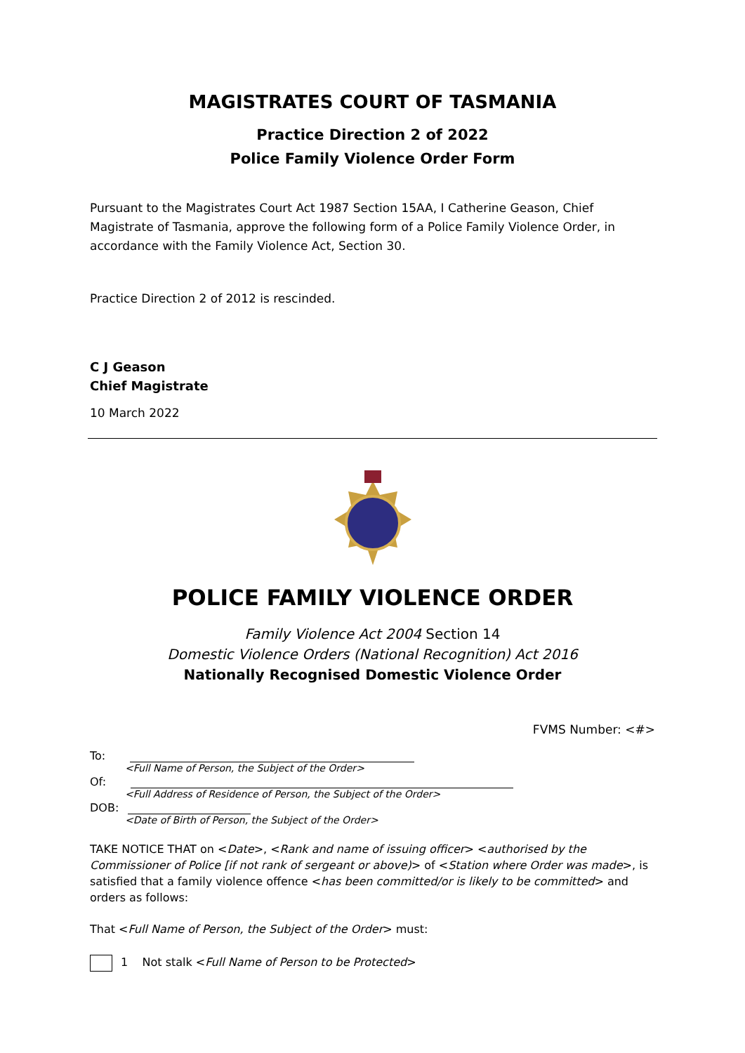MAGISTRATES COURT OF TASMANIA
Practice Direction 2 of 2022
Police Family Violence Order Form
Pursuant to the Magistrates Court Act 1987 Section 15AA, I Catherine Geason, Chief Magistrate of Tasmania, approve the following form of a Police Family Violence Order, in accordance with the Family Violence Act, Section 30.
Practice Direction 2 of 2012 is rescinded.
C J Geason
Chief Magistrate
10 March 2022
POLICE FAMILY VIOLENCE ORDER
Family Violence Act 2004 Section 14
Domestic Violence Orders (National Recognition) Act 2016
Nationally Recognised Domestic Violence Order
FVMS Number: <#>
To:
<Full Name of Person, the Subject of the Order>
Of:
<Full Address of Residence of Person, the Subject of the Order>
DOB:
<Date of Birth of Person, the Subject of the Order>
TAKE NOTICE THAT on <Date>, <Rank and name of issuing officer> <authorised by the Commissioner of Police [if not rank of sergeant or above)> of <Station where Order was made>, is satisfied that a family violence offence <has been committed/or is likely to be committed> and orders as follows:
That <Full Name of Person, the Subject of the Order> must:
1 Not stalk <Full Name of Person to be Protected>